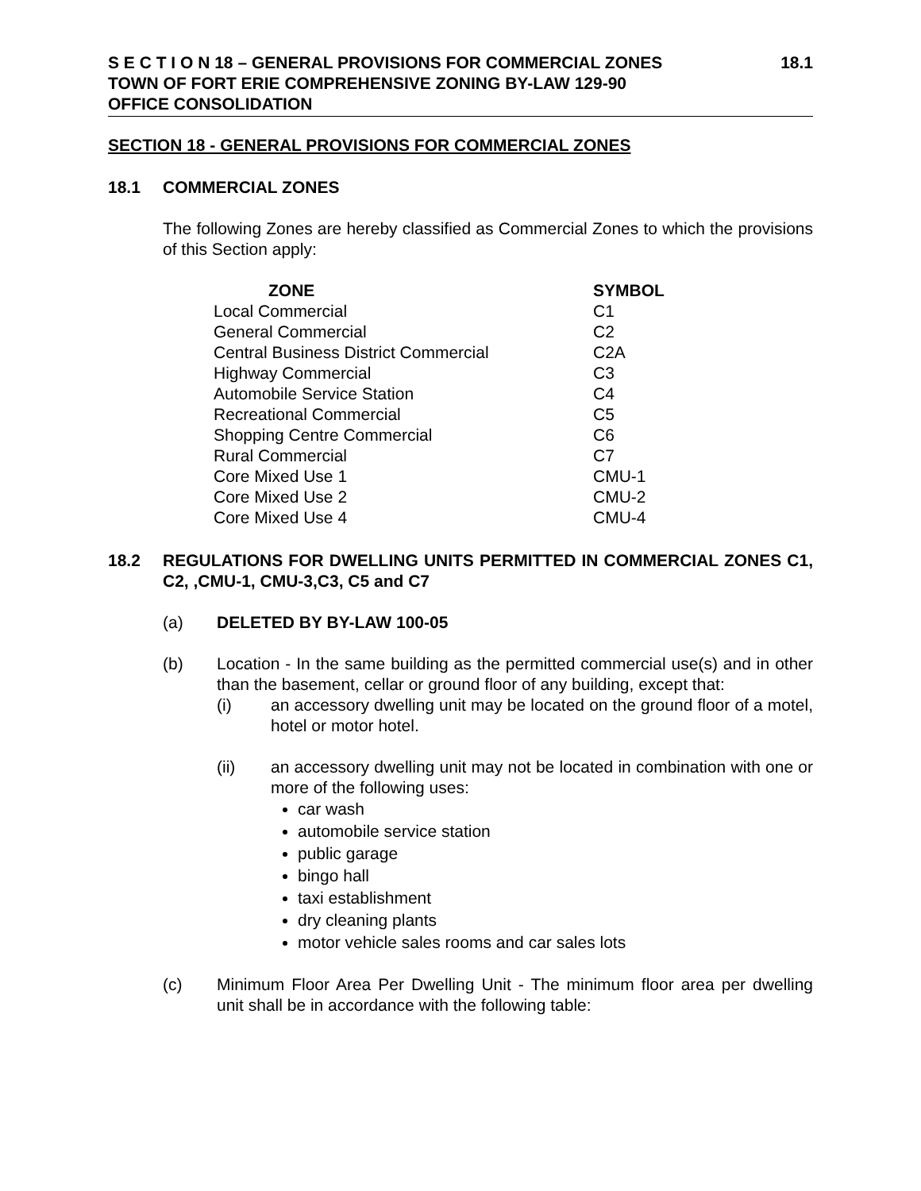S E C T I O N 18 – GENERAL PROVISIONS FOR COMMERCIAL ZONES 18.1
TOWN OF FORT ERIE COMPREHENSIVE ZONING BY-LAW 129-90
OFFICE CONSOLIDATION
SECTION 18 - GENERAL PROVISIONS FOR COMMERCIAL ZONES
18.1 COMMERCIAL ZONES
The following Zones are hereby classified as Commercial Zones to which the provisions of this Section apply:
| ZONE | SYMBOL |
| --- | --- |
| Local Commercial | C1 |
| General Commercial | C2 |
| Central Business District Commercial | C2A |
| Highway Commercial | C3 |
| Automobile Service Station | C4 |
| Recreational Commercial | C5 |
| Shopping Centre Commercial | C6 |
| Rural Commercial | C7 |
| Core Mixed Use 1 | CMU-1 |
| Core Mixed Use 2 | CMU-2 |
| Core Mixed Use 4 | CMU-4 |
18.2 REGULATIONS FOR DWELLING UNITS PERMITTED IN COMMERCIAL ZONES C1, C2, ,CMU-1, CMU-3,C3, C5 and C7
(a) DELETED BY BY-LAW 100-05
(b)
Location - In the same building as the permitted commercial use(s) and in other than the basement, cellar or ground floor of any building, except that:
(i)
an accessory dwelling unit may be located on the ground floor of a motel, hotel or motor hotel.
(ii)
an accessory dwelling unit may not be located in combination with one or more of the following uses:
car wash
automobile service station
public garage
bingo hall
taxi establishment
dry cleaning plants
motor vehicle sales rooms and car sales lots
(c)
Minimum Floor Area Per Dwelling Unit - The minimum floor area per dwelling unit shall be in accordance with the following table: